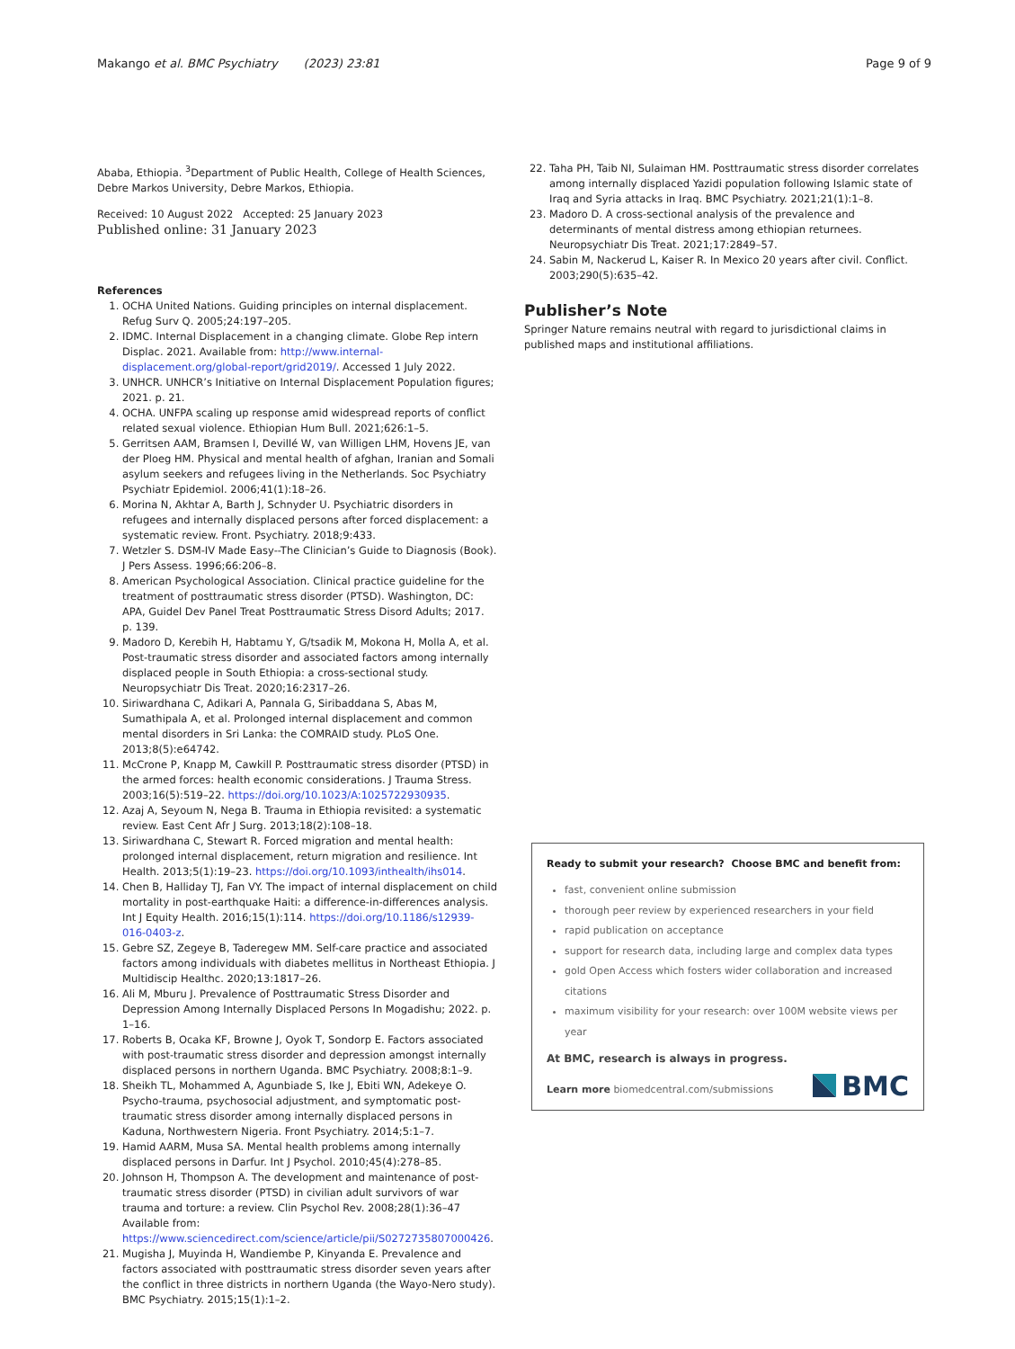Makango et al. BMC Psychiatry (2023) 23:81
Page 9 of 9
Ababa, Ethiopia. <sup>3</sup>Department of Public Health, College of Health Sciences, Debre Markos University, Debre Markos, Ethiopia.
Received: 10 August 2022 Accepted: 25 January 2023
Published online: 31 January 2023
References
1. OCHA United Nations. Guiding principles on internal displacement. Refug Surv Q. 2005;24:197–205.
2. IDMC. Internal Displacement in a changing climate. Globe Rep intern Displac. 2021. Available from: http://www.internal-displacement.org/global-report/grid2019/. Accessed 1 July 2022.
3. UNHCR. UNHCR’s Initiative on Internal Displacement Population figures; 2021. p. 21.
4. OCHA. UNFPA scaling up response amid widespread reports of conflict related sexual violence. Ethiopian Hum Bull. 2021;626:1–5.
5. Gerritsen AAM, Bramsen I, Devillé W, van Willigen LHM, Hovens JE, van der Ploeg HM. Physical and mental health of afghan, Iranian and Somali asylum seekers and refugees living in the Netherlands. Soc Psychiatry Psychiatr Epidemiol. 2006;41(1):18–26.
6. Morina N, Akhtar A, Barth J, Schnyder U. Psychiatric disorders in refugees and internally displaced persons after forced displacement: a systematic review. Front. Psychiatry. 2018;9:433.
7. Wetzler S. DSM-IV Made Easy--The Clinician’s Guide to Diagnosis (Book). J Pers Assess. 1996;66:206–8.
8. American Psychological Association. Clinical practice guideline for the treatment of posttraumatic stress disorder (PTSD). Washington, DC: APA, Guidel Dev Panel Treat Posttraumatic Stress Disord Adults; 2017. p. 139.
9. Madoro D, Kerebih H, Habtamu Y, G/tsadik M, Mokona H, Molla A, et al. Post-traumatic stress disorder and associated factors among internally displaced people in South Ethiopia: a cross-sectional study. Neuropsychiatr Dis Treat. 2020;16:2317–26.
10. Siriwardhana C, Adikari A, Pannala G, Siribaddana S, Abas M, Sumathipala A, et al. Prolonged internal displacement and common mental disorders in Sri Lanka: the COMRAID study. PLoS One. 2013;8(5):e64742.
11. McCrone P, Knapp M, Cawkill P. Posttraumatic stress disorder (PTSD) in the armed forces: health economic considerations. J Trauma Stress. 2003;16(5):519–22. https://doi.org/10.1023/A:1025722930935.
12. Azaj A, Seyoum N, Nega B. Trauma in Ethiopia revisited: a systematic review. East Cent Afr J Surg. 2013;18(2):108–18.
13. Siriwardhana C, Stewart R. Forced migration and mental health: prolonged internal displacement, return migration and resilience. Int Health. 2013;5(1):19–23. https://doi.org/10.1093/inthealth/ihs014.
14. Chen B, Halliday TJ, Fan VY. The impact of internal displacement on child mortality in post-earthquake Haiti: a difference-in-differences analysis. Int J Equity Health. 2016;15(1):114. https://doi.org/10.1186/s12939-016-0403-z.
15. Gebre SZ, Zegeye B, Taderegew MM. Self-care practice and associated factors among individuals with diabetes mellitus in Northeast Ethiopia. J Multidiscip Healthc. 2020;13:1817–26.
16. Ali M, Mburu J. Prevalence of Posttraumatic Stress Disorder and Depression Among Internally Displaced Persons In Mogadishu; 2022. p. 1–16.
17. Roberts B, Ocaka KF, Browne J, Oyok T, Sondorp E. Factors associated with post-traumatic stress disorder and depression amongst internally displaced persons in northern Uganda. BMC Psychiatry. 2008;8:1–9.
18. Sheikh TL, Mohammed A, Agunbiade S, Ike J, Ebiti WN, Adekeye O. Psycho-trauma, psychosocial adjustment, and symptomatic post-traumatic stress disorder among internally displaced persons in Kaduna, Northwestern Nigeria. Front Psychiatry. 2014;5:1–7.
19. Hamid AARM, Musa SA. Mental health problems among internally displaced persons in Darfur. Int J Psychol. 2010;45(4):278–85.
20. Johnson H, Thompson A. The development and maintenance of post-traumatic stress disorder (PTSD) in civilian adult survivors of war trauma and torture: a review. Clin Psychol Rev. 2008;28(1):36–47 Available from: https://www.sciencedirect.com/science/article/pii/S0272735807000426.
21. Mugisha J, Muyinda H, Wandiembe P, Kinyanda E. Prevalence and factors associated with posttraumatic stress disorder seven years after the conflict in three districts in northern Uganda (the Wayo-Nero study). BMC Psychiatry. 2015;15(1):1–2.
22. Taha PH, Taib NI, Sulaiman HM. Posttraumatic stress disorder correlates among internally displaced Yazidi population following Islamic state of Iraq and Syria attacks in Iraq. BMC Psychiatry. 2021;21(1):1–8.
23. Madoro D. A cross-sectional analysis of the prevalence and determinants of mental distress among ethiopian returnees. Neuropsychiatr Dis Treat. 2021;17:2849–57.
24. Sabin M, Nackerud L, Kaiser R. In Mexico 20 years after civil. Conflict. 2003;290(5):635–42.
Publisher’s Note
Springer Nature remains neutral with regard to jurisdictional claims in published maps and institutional affiliations.
Ready to submit your research? Choose BMC and benefit from:
fast, convenient online submission
thorough peer review by experienced researchers in your field
rapid publication on acceptance
support for research data, including large and complex data types
gold Open Access which fosters wider collaboration and increased citations
maximum visibility for your research: over 100M website views per year
At BMC, research is always in progress.
Learn more biomedcentral.com/submissions
BMC